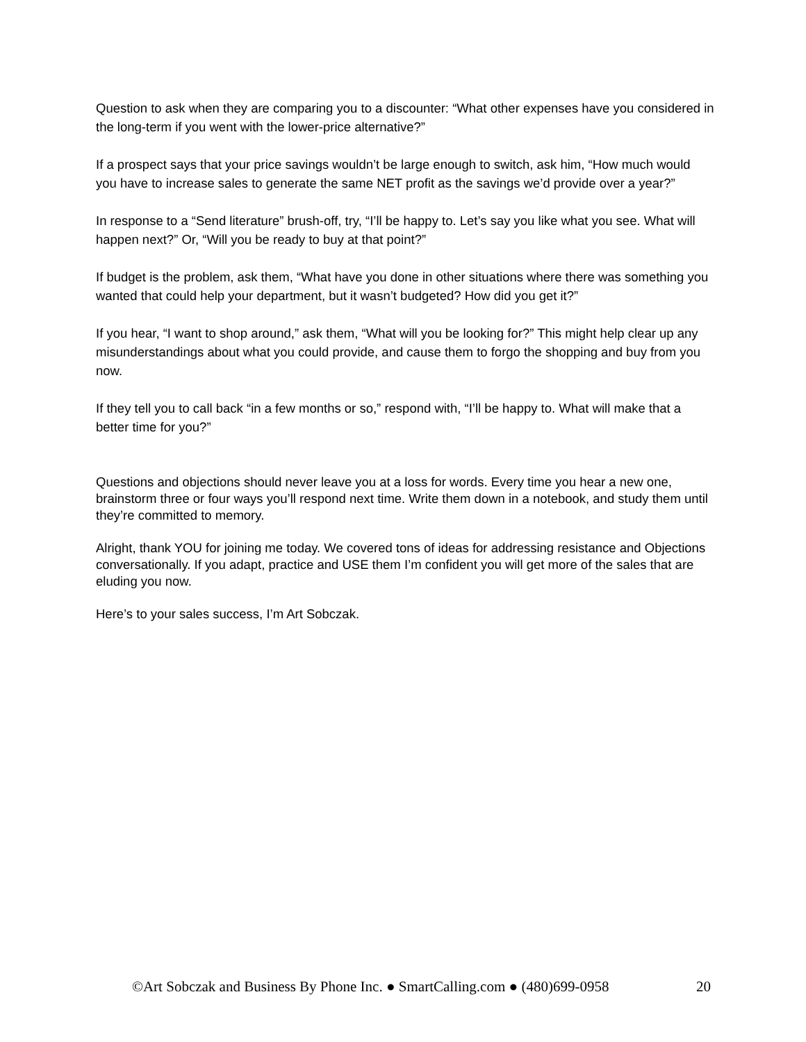Question to ask when they are comparing you to a discounter: “What other expenses have you considered in the long-term if you went with the lower-price alternative?”
If a prospect says that your price savings wouldn’t be large enough to switch, ask him, “How much would you have to increase sales to generate the same NET profit as the savings we’d provide over a year?”
In response to a “Send literature” brush-off, try, “I’ll be happy to. Let’s say you like what you see. What will happen next?” Or, “Will you be ready to buy at that point?”
If budget is the problem, ask them, “What have you done in other situations where there was something you wanted that could help your department, but it wasn’t budgeted? How did you get it?”
If you hear, “I want to shop around,” ask them, “What will you be looking for?” This might help clear up any misunderstandings about what you could provide, and cause them to forgo the shopping and buy from you now.
If they tell you to call back “in a few months or so,” respond with, “I’ll be happy to. What will make that a better time for you?”
Questions and objections should never leave you at a loss for words. Every time you hear a new one, brainstorm three or four ways you’ll respond next time. Write them down in a notebook, and study them until they’re committed to memory.
Alright, thank YOU for joining me today. We covered tons of ideas for addressing resistance and Objections conversationally. If you adapt, practice and USE them I’m confident you will get more of the sales that are eluding you now.
Here’s to your sales success, I’m Art Sobczak.
©Art Sobczak and Business By Phone Inc. ● SmartCalling.com ● (480)699-0958 20